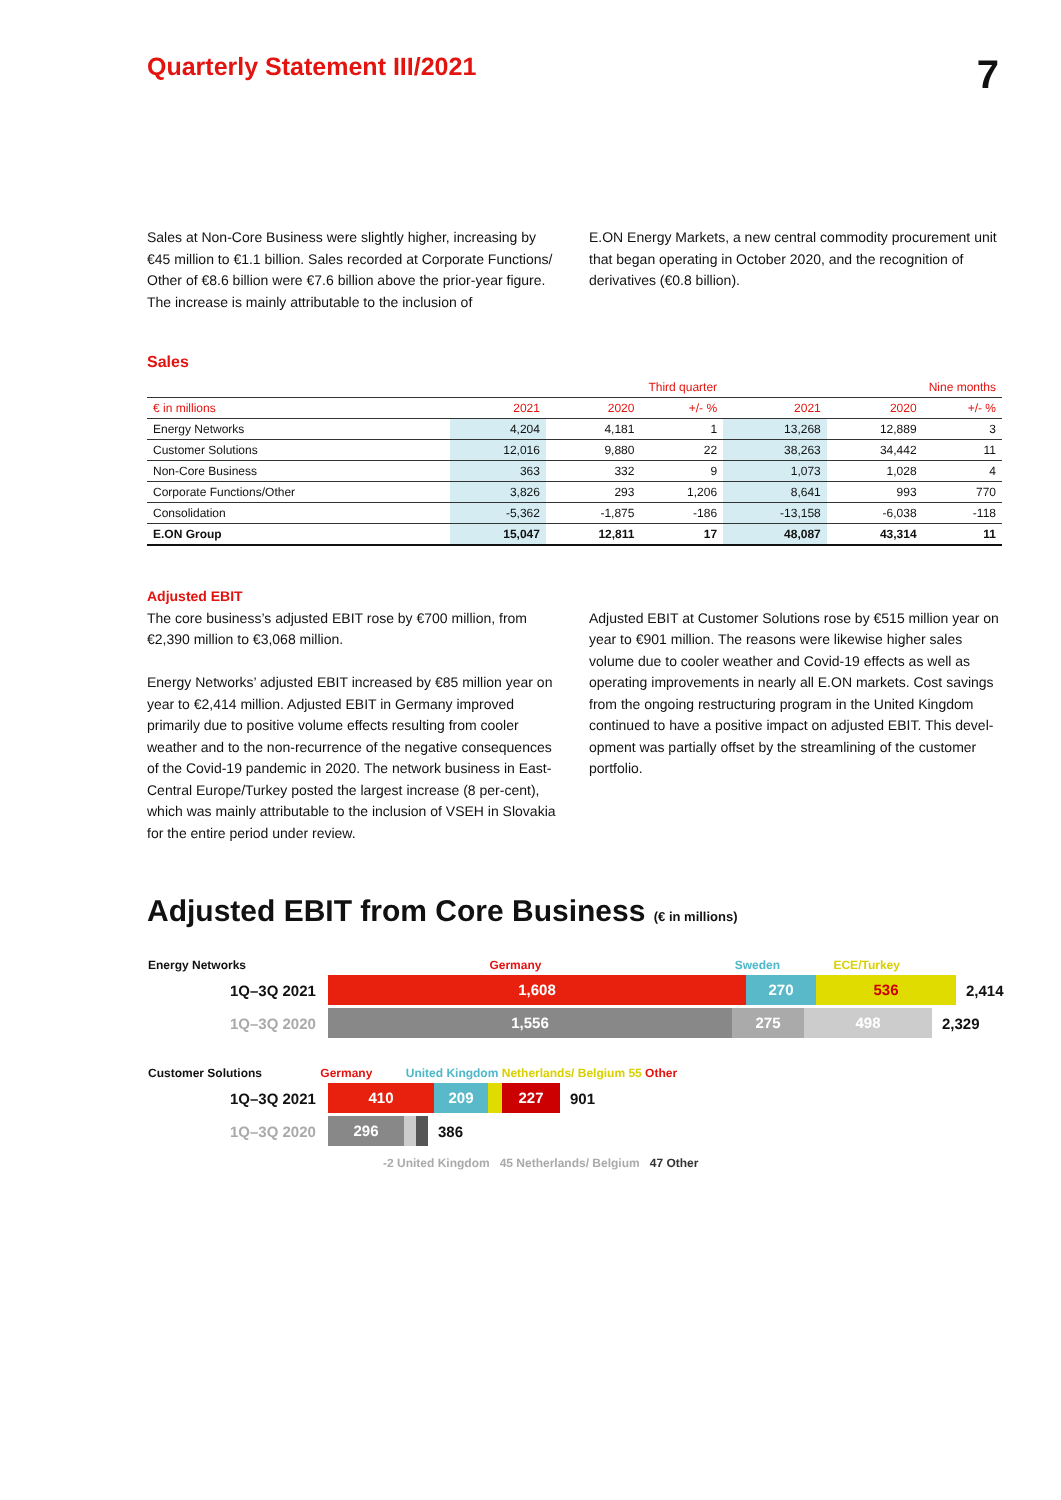Quarterly Statement III/2021
7
Sales at Non-Core Business were slightly higher, increasing by €45 million to €1.1 billion. Sales recorded at Corporate Functions/ Other of €8.6 billion were €7.6 billion above the prior-year figure. The increase is mainly attributable to the inclusion of
E.ON Energy Markets, a new central commodity procurement unit that began operating in October 2020, and the recognition of derivatives (€0.8 billion).
Sales
| | Third quarter | | | Nine months | | |
| --- | --- | --- | --- | --- | --- | --- |
| € in millions | 2021 | 2020 | +/- % | 2021 | 2020 | +/- % |
| Energy Networks | 4,204 | 4,181 | 1 | 13,268 | 12,889 | 3 |
| Customer Solutions | 12,016 | 9,880 | 22 | 38,263 | 34,442 | 11 |
| Non-Core Business | 363 | 332 | 9 | 1,073 | 1,028 | 4 |
| Corporate Functions/Other | 3,826 | 293 | 1,206 | 8,641 | 993 | 770 |
| Consolidation | -5,362 | -1,875 | -186 | -13,158 | -6,038 | -118 |
| E.ON Group | 15,047 | 12,811 | 17 | 48,087 | 43,314 | 11 |
Adjusted EBIT
The core business’s adjusted EBIT rose by €700 million, from €2,390 million to €3,068 million.
Energy Networks’ adjusted EBIT increased by €85 million year on year to €2,414 million. Adjusted EBIT in Germany improved primarily due to positive volume effects resulting from cooler weather and to the non-recurrence of the negative consequences of the Covid-19 pandemic in 2020. The network business in East-Central Europe/Turkey posted the largest increase (8 per-cent), which was mainly attributable to the inclusion of VSEH in Slovakia for the entire period under review.
Adjusted EBIT at Customer Solutions rose by €515 million year on year to €901 million. The reasons were likewise higher sales volume due to cooler weather and Covid-19 effects as well as operating improvements in nearly all E.ON markets. Cost savings from the ongoing restructuring program in the United Kingdom continued to have a positive impact on adjusted EBIT. This devel-opment was partially offset by the streamlining of the customer portfolio.
Adjusted EBIT from Core Business (€ in millions)
Energy Networks Germany Sweden ECE/Turkey
1Q–3Q 2021
1,608 270 536
2,414
1Q–3Q 2020
1,556 275 498
2,329
Customer Solutions Germany United Kingdom Netherlands/ Belgium 55 Other
1Q–3Q 2021
410 209 227
901
1Q–3Q 2020
296
386
-2 United Kingdom 45 Netherlands/ Belgium 47 Other